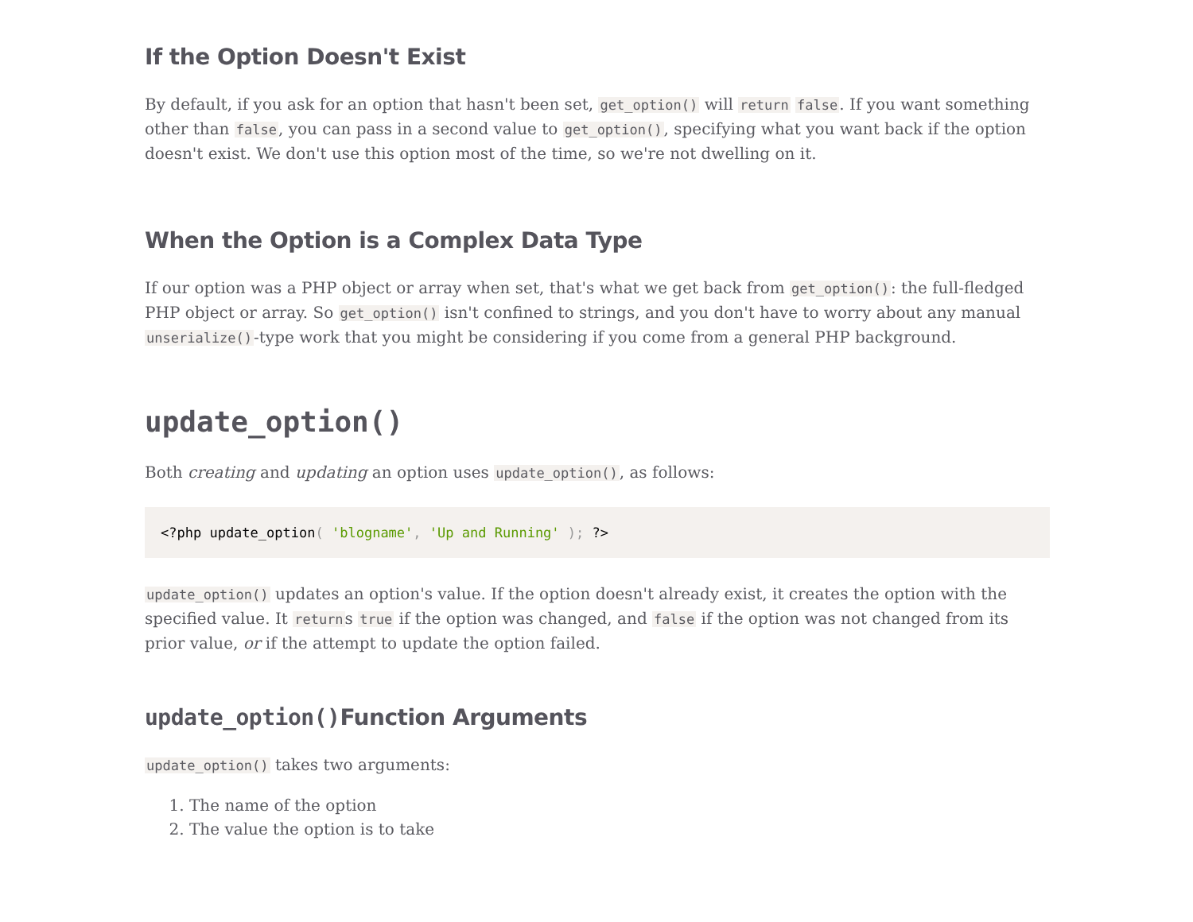If the Option Doesn't Exist
By default, if you ask for an option that hasn't been set, get_option() will return false. If you want something other than false, you can pass in a second value to get_option(), specifying what you want back if the option doesn't exist. We don't use this option most of the time, so we're not dwelling on it.
When the Option is a Complex Data Type
If our option was a PHP object or array when set, that's what we get back from get_option(): the full-fledged PHP object or array. So get_option() isn't confined to strings, and you don't have to worry about any manual unserialize()-type work that you might be considering if you come from a general PHP background.
update_option()
Both creating and updating an option uses update_option(), as follows:
<?php update_option( 'blogname', 'Up and Running' ); ?>
update_option() updates an option's value. If the option doesn't already exist, it creates the option with the specified value. It returns true if the option was changed, and false if the option was not changed from its prior value, or if the attempt to update the option failed.
update_option()Function Arguments
update_option() takes two arguments:
1. The name of the option
2. The value the option is to take